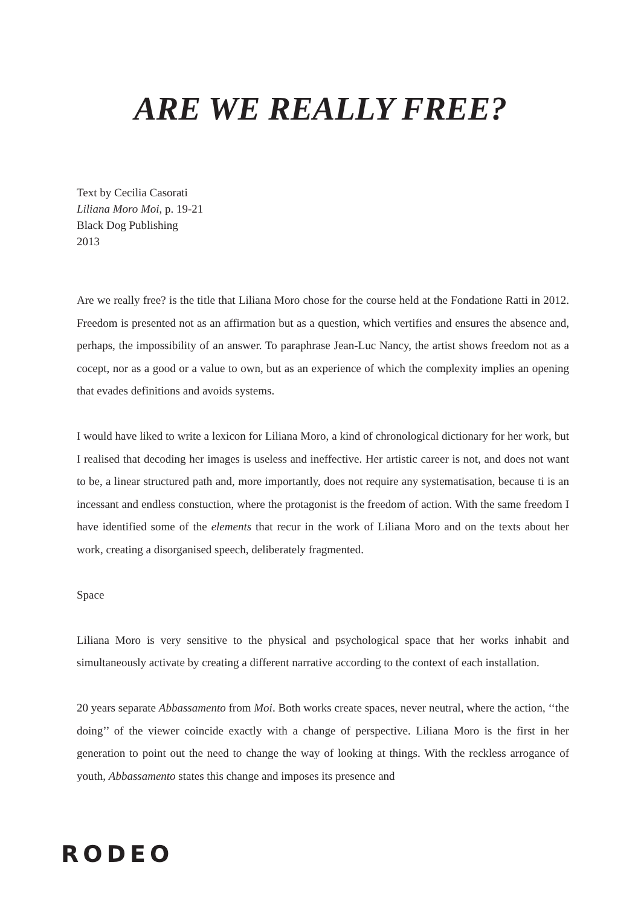ARE WE REALLY FREE?
Text by Cecilia Casorati
Liliana Moro Moi, p. 19-21
Black Dog Publishing
2013
Are we really free? is the title that Liliana Moro chose for the course held at the Fondatione Ratti in 2012. Freedom is presented not as an affirmation but as a question, which vertifies and ensures the absence and, perhaps, the impossibility of an answer. To paraphrase Jean-Luc Nancy, the artist shows freedom not as a cocept, nor as a good or a value to own, but as an experience of which the complexity implies an opening that evades definitions and avoids systems.
I would have liked to write a lexicon for Liliana Moro, a kind of chronological dictionary for her work, but I realised that decoding her images is useless and ineffective. Her artistic career is not, and does not want to be, a linear structured path and, more importantly, does not require any systematisation, because ti is an incessant and endless constuction, where the protagonist is the freedom of action. With the same freedom I have identified some of the elements that recur in the work of Liliana Moro and on the texts about her work, creating a disorganised speech, deliberately fragmented.
Space
Liliana Moro is very sensitive to the physical and psychological space that her works inhabit and simultaneously activate by creating a different narrative according to the context of each installation.
20 years separate Abbassamento from Moi. Both works create spaces, never neutral, where the action, ‘‘the doing’’ of the viewer coincide exactly with a change of perspective. Liliana Moro is the first in her generation to point out the need to change the way of looking at things. With the reckless arrogance of youth, Abbassamento states this change and imposes its presence and
RODEO